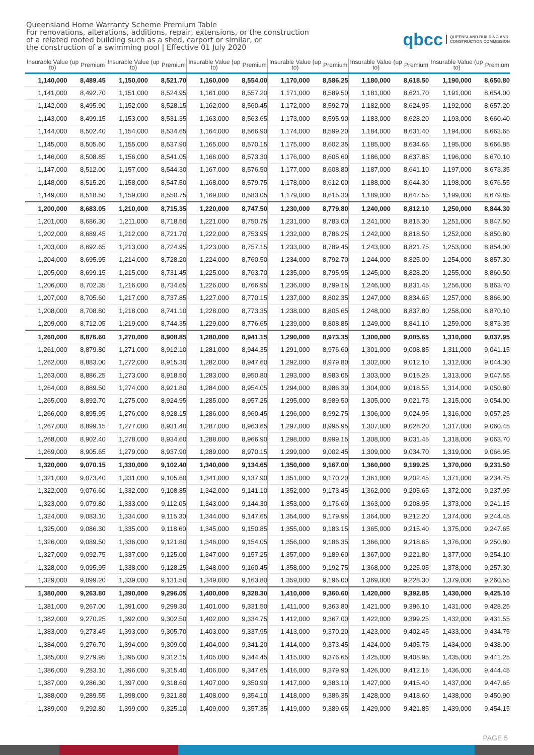Queensland Home Warranty Scheme Premium Table
For renovations, alterations, additions, repair, extensions, or the construction
of a related roofed building such as a shed, carport or similar, or
the construction of a swimming pool | Effective 01 July 2020
qbcc QUEENSLAND BUILDING AND
CONSTRUCTION COMMISSION
| Insurable Value (up to) | Premium | Insurable Value (up to) | Premium | Insurable Value (up to) | Premium | Insurable Value (up to) | Premium | Insurable Value (up to) | Premium | Insurable Value (up to) | Premium |
| --- | --- | --- | --- | --- | --- | --- | --- | --- | --- | --- | --- |
| 1,140,000 | 8,489.45 | 1,150,000 | 8,521.70 | 1,160,000 | 8,554.00 | 1,170,000 | 8,586.25 | 1,180,000 | 8,618.50 | 1,190,000 | 8,650.80 |
| 1,141,000 | 8,492.70 | 1,151,000 | 8,524.95 | 1,161,000 | 8,557.20 | 1,171,000 | 8,589.50 | 1,181,000 | 8,621.70 | 1,191,000 | 8,654.00 |
| 1,142,000 | 8,495.90 | 1,152,000 | 8,528.15 | 1,162,000 | 8,560.45 | 1,172,000 | 8,592.70 | 1,182,000 | 8,624.95 | 1,192,000 | 8,657.20 |
| 1,143,000 | 8,499.15 | 1,153,000 | 8,531.35 | 1,163,000 | 8,563.65 | 1,173,000 | 8,595.90 | 1,183,000 | 8,628.20 | 1,193,000 | 8,660.40 |
| 1,144,000 | 8,502.40 | 1,154,000 | 8,534.65 | 1,164,000 | 8,566.90 | 1,174,000 | 8,599.20 | 1,184,000 | 8,631.40 | 1,194,000 | 8,663.65 |
| 1,145,000 | 8,505.60 | 1,155,000 | 8,537.90 | 1,165,000 | 8,570.15 | 1,175,000 | 8,602.35 | 1,185,000 | 8,634.65 | 1,195,000 | 8,666.85 |
| 1,146,000 | 8,508.85 | 1,156,000 | 8,541.05 | 1,166,000 | 8,573.30 | 1,176,000 | 8,605.60 | 1,186,000 | 8,637.85 | 1,196,000 | 8,670.10 |
| 1,147,000 | 8,512.00 | 1,157,000 | 8,544.30 | 1,167,000 | 8,576.50 | 1,177,000 | 8,608.80 | 1,187,000 | 8,641.10 | 1,197,000 | 8,673.35 |
| 1,148,000 | 8,515.20 | 1,158,000 | 8,547.50 | 1,168,000 | 8,579.75 | 1,178,000 | 8,612.00 | 1,188,000 | 8,644.30 | 1,198,000 | 8,676.55 |
| 1,149,000 | 8,518.50 | 1,159,000 | 8,550.75 | 1,169,000 | 8,583.05 | 1,179,000 | 8,615.30 | 1,189,000 | 8,647.55 | 1,199,000 | 8,679.85 |
| 1,200,000 | 8,683.05 | 1,210,000 | 8,715.35 | 1,220,000 | 8,747.50 | 1,230,000 | 8,779.80 | 1,240,000 | 8,812.10 | 1,250,000 | 8,844.30 |
| 1,201,000 | 8,686.30 | 1,211,000 | 8,718.50 | 1,221,000 | 8,750.75 | 1,231,000 | 8,783.00 | 1,241,000 | 8,815.30 | 1,251,000 | 8,847.50 |
| 1,202,000 | 8,689.45 | 1,212,000 | 8,721.70 | 1,222,000 | 8,753.95 | 1,232,000 | 8,786.25 | 1,242,000 | 8,818.50 | 1,252,000 | 8,850.80 |
| 1,203,000 | 8,692.65 | 1,213,000 | 8,724.95 | 1,223,000 | 8,757.15 | 1,233,000 | 8,789.45 | 1,243,000 | 8,821.75 | 1,253,000 | 8,854.00 |
| 1,204,000 | 8,695.95 | 1,214,000 | 8,728.20 | 1,224,000 | 8,760.50 | 1,234,000 | 8,792.70 | 1,244,000 | 8,825.00 | 1,254,000 | 8,857.30 |
| 1,205,000 | 8,699.15 | 1,215,000 | 8,731.45 | 1,225,000 | 8,763.70 | 1,235,000 | 8,795.95 | 1,245,000 | 8,828.20 | 1,255,000 | 8,860.50 |
| 1,206,000 | 8,702.35 | 1,216,000 | 8,734.65 | 1,226,000 | 8,766.95 | 1,236,000 | 8,799.15 | 1,246,000 | 8,831.45 | 1,256,000 | 8,863.70 |
| 1,207,000 | 8,705.60 | 1,217,000 | 8,737.85 | 1,227,000 | 8,770.15 | 1,237,000 | 8,802.35 | 1,247,000 | 8,834.65 | 1,257,000 | 8,866.90 |
| 1,208,000 | 8,708.80 | 1,218,000 | 8,741.10 | 1,228,000 | 8,773.35 | 1,238,000 | 8,805.65 | 1,248,000 | 8,837.80 | 1,258,000 | 8,870.10 |
| 1,209,000 | 8,712.05 | 1,219,000 | 8,744.35 | 1,229,000 | 8,776.65 | 1,239,000 | 8,808.85 | 1,249,000 | 8,841.10 | 1,259,000 | 8,873.35 |
| 1,260,000 | 8,876.60 | 1,270,000 | 8,908.85 | 1,280,000 | 8,941.15 | 1,290,000 | 8,973.35 | 1,300,000 | 9,005.65 | 1,310,000 | 9,037.95 |
| 1,261,000 | 8,879.80 | 1,271,000 | 8,912.10 | 1,281,000 | 8,944.35 | 1,291,000 | 8,976.60 | 1,301,000 | 9,008.85 | 1,311,000 | 9,041.15 |
| 1,262,000 | 8,883.00 | 1,272,000 | 8,915.30 | 1,282,000 | 8,947.60 | 1,292,000 | 8,979.80 | 1,302,000 | 9,012.10 | 1,312,000 | 9,044.30 |
| 1,263,000 | 8,886.25 | 1,273,000 | 8,918.50 | 1,283,000 | 8,950.80 | 1,293,000 | 8,983.05 | 1,303,000 | 9,015.25 | 1,313,000 | 9,047.55 |
| 1,264,000 | 8,889.50 | 1,274,000 | 8,921.80 | 1,284,000 | 8,954.05 | 1,294,000 | 8,986.30 | 1,304,000 | 9,018.55 | 1,314,000 | 9,050.80 |
| 1,265,000 | 8,892.70 | 1,275,000 | 8,924.95 | 1,285,000 | 8,957.25 | 1,295,000 | 8,989.50 | 1,305,000 | 9,021.75 | 1,315,000 | 9,054.00 |
| 1,266,000 | 8,895.95 | 1,276,000 | 8,928.15 | 1,286,000 | 8,960.45 | 1,296,000 | 8,992.75 | 1,306,000 | 9,024.95 | 1,316,000 | 9,057.25 |
| 1,267,000 | 8,899.15 | 1,277,000 | 8,931.40 | 1,287,000 | 8,963.65 | 1,297,000 | 8,995.95 | 1,307,000 | 9,028.20 | 1,317,000 | 9,060.45 |
| 1,268,000 | 8,902.40 | 1,278,000 | 8,934.60 | 1,288,000 | 8,966.90 | 1,298,000 | 8,999.15 | 1,308,000 | 9,031.45 | 1,318,000 | 9,063.70 |
| 1,269,000 | 8,905.65 | 1,279,000 | 8,937.90 | 1,289,000 | 8,970.15 | 1,299,000 | 9,002.45 | 1,309,000 | 9,034.70 | 1,319,000 | 9,066.95 |
| 1,320,000 | 9,070.15 | 1,330,000 | 9,102.40 | 1,340,000 | 9,134.65 | 1,350,000 | 9,167.00 | 1,360,000 | 9,199.25 | 1,370,000 | 9,231.50 |
| 1,321,000 | 9,073.40 | 1,331,000 | 9,105.60 | 1,341,000 | 9,137.90 | 1,351,000 | 9,170.20 | 1,361,000 | 9,202.45 | 1,371,000 | 9,234.75 |
| 1,322,000 | 9,076.60 | 1,332,000 | 9,108.85 | 1,342,000 | 9,141.10 | 1,352,000 | 9,173.45 | 1,362,000 | 9,205.65 | 1,372,000 | 9,237.95 |
| 1,323,000 | 9,079.80 | 1,333,000 | 9,112.05 | 1,343,000 | 9,144.30 | 1,353,000 | 9,176.60 | 1,363,000 | 9,208.95 | 1,373,000 | 9,241.15 |
| 1,324,000 | 9,083.10 | 1,334,000 | 9,115.30 | 1,344,000 | 9,147.65 | 1,354,000 | 9,179.95 | 1,364,000 | 9,212.20 | 1,374,000 | 9,244.45 |
| 1,325,000 | 9,086.30 | 1,335,000 | 9,118.60 | 1,345,000 | 9,150.85 | 1,355,000 | 9,183.15 | 1,365,000 | 9,215.40 | 1,375,000 | 9,247.65 |
| 1,326,000 | 9,089.50 | 1,336,000 | 9,121.80 | 1,346,000 | 9,154.05 | 1,356,000 | 9,186.35 | 1,366,000 | 9,218.65 | 1,376,000 | 9,250.80 |
| 1,327,000 | 9,092.75 | 1,337,000 | 9,125.00 | 1,347,000 | 9,157.25 | 1,357,000 | 9,189.60 | 1,367,000 | 9,221.80 | 1,377,000 | 9,254.10 |
| 1,328,000 | 9,095.95 | 1,338,000 | 9,128.25 | 1,348,000 | 9,160.45 | 1,358,000 | 9,192.75 | 1,368,000 | 9,225.05 | 1,378,000 | 9,257.30 |
| 1,329,000 | 9,099.20 | 1,339,000 | 9,131.50 | 1,349,000 | 9,163.80 | 1,359,000 | 9,196.00 | 1,369,000 | 9,228.30 | 1,379,000 | 9,260.55 |
| 1,380,000 | 9,263.80 | 1,390,000 | 9,296.05 | 1,400,000 | 9,328.30 | 1,410,000 | 9,360.60 | 1,420,000 | 9,392.85 | 1,430,000 | 9,425.10 |
| 1,381,000 | 9,267.00 | 1,391,000 | 9,299.30 | 1,401,000 | 9,331.50 | 1,411,000 | 9,363.80 | 1,421,000 | 9,396.10 | 1,431,000 | 9,428.25 |
| 1,382,000 | 9,270.25 | 1,392,000 | 9,302.50 | 1,402,000 | 9,334.75 | 1,412,000 | 9,367.00 | 1,422,000 | 9,399.25 | 1,432,000 | 9,431.55 |
| 1,383,000 | 9,273.45 | 1,393,000 | 9,305.70 | 1,403,000 | 9,337.95 | 1,413,000 | 9,370.20 | 1,423,000 | 9,402.45 | 1,433,000 | 9,434.75 |
| 1,384,000 | 9,276.70 | 1,394,000 | 9,309.00 | 1,404,000 | 9,341.20 | 1,414,000 | 9,373.45 | 1,424,000 | 9,405.75 | 1,434,000 | 9,438.00 |
| 1,385,000 | 9,279.95 | 1,395,000 | 9,312.15 | 1,405,000 | 9,344.45 | 1,415,000 | 9,376.65 | 1,425,000 | 9,408.95 | 1,435,000 | 9,441.25 |
| 1,386,000 | 9,283.10 | 1,396,000 | 9,315.40 | 1,406,000 | 9,347.65 | 1,416,000 | 9,379.90 | 1,426,000 | 9,412.15 | 1,436,000 | 9,444.45 |
| 1,387,000 | 9,286.30 | 1,397,000 | 9,318.60 | 1,407,000 | 9,350.90 | 1,417,000 | 9,383.10 | 1,427,000 | 9,415.40 | 1,437,000 | 9,447.65 |
| 1,388,000 | 9,289.55 | 1,398,000 | 9,321.80 | 1,408,000 | 9,354.10 | 1,418,000 | 9,386.35 | 1,428,000 | 9,418.60 | 1,438,000 | 9,450.90 |
| 1,389,000 | 9,292.80 | 1,399,000 | 9,325.10 | 1,409,000 | 9,357.35 | 1,419,000 | 9,389.65 | 1,429,000 | 9,421.85 | 1,439,000 | 9,454.15 |
PAGE 5